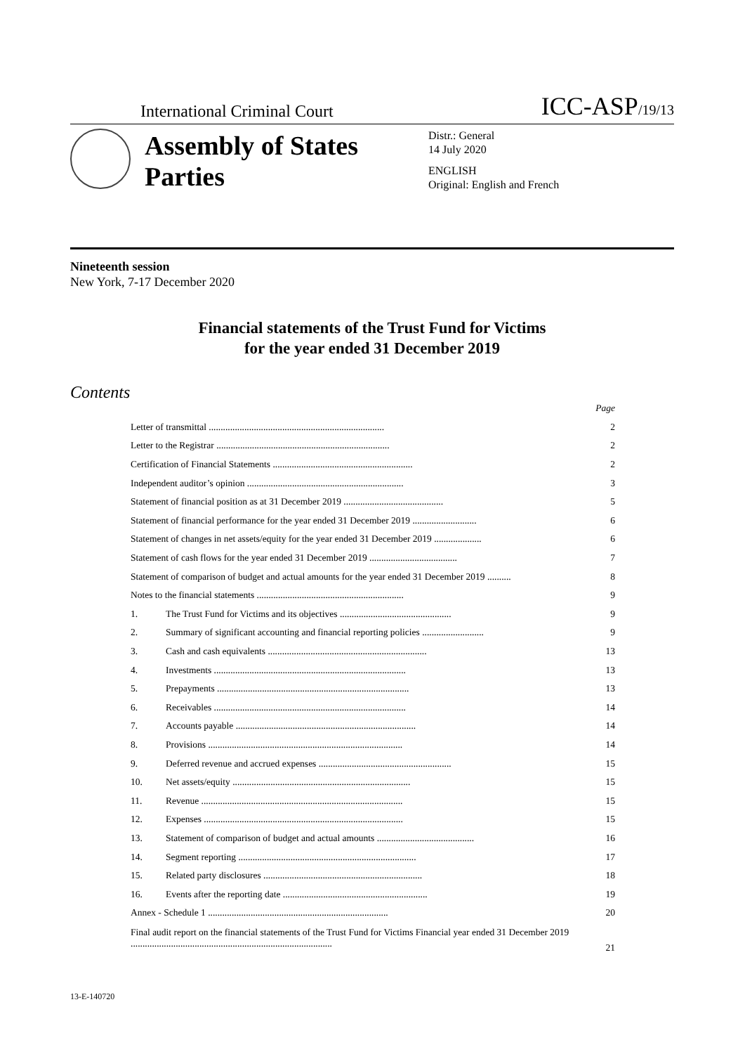International Criminal Court ICC-ASP/19/13
Assembly of States Parties
Distr.: General
14 July 2020
ENGLISH
Original: English and French
Nineteenth session
New York, 7-17 December 2020
Financial statements of the Trust Fund for Victims
for the year ended 31 December 2019
Contents
| | | Page |
| Letter of transmittal .......................................................................... | | 2 |
| Letter to the Registrar ......................................................................... | | 2 |
| Certification of Financial Statements ........................................................... | | 2 |
| Independent auditor’s opinion .................................................................. | | 3 |
| Statement of financial position as at 31 December 2019 .......................................... | | 5 |
| Statement of financial performance for the year ended 31 December 2019 ........................... | | 6 |
| Statement of changes in net assets/equity for the year ended 31 December 2019 .................... | | 6 |
| Statement of cash flows for the year ended 31 December 2019 ..................................... | | 7 |
| Statement of comparison of budget and actual amounts for the year ended 31 December 2019 .......... | | 8 |
| Notes to the financial statements .............................................................. | | 9 |
| 1. | The Trust Fund for Victims and its objectives ............................................... | 9 |
| 2. | Summary of significant accounting and financial reporting policies .......................... | 9 |
| 3. | Cash and cash equivalents ................................................................... | 13 |
| 4. | Investments ................................................................................. | 13 |
| 5. | Prepayments ................................................................................. | 13 |
| 6. | Receivables ................................................................................. | 14 |
| 7. | Accounts payable ............................................................................ | 14 |
| 8. | Provisions .................................................................................. | 14 |
| 9. | Deferred revenue and accrued expenses ........................................................ | 15 |
| 10. | Net assets/equity ........................................................................... | 15 |
| 11. | Revenue ..................................................................................... | 15 |
| 12. | Expenses .................................................................................... | 15 |
| 13. | Statement of comparison of budget and actual amounts ......................................... | 16 |
| 14. | Segment reporting ........................................................................... | 17 |
| 15. | Related party disclosures ................................................................... | 18 |
| 16. | Events after the reporting date ............................................................. | 19 |
| Annex - Schedule 1 ............................................................................ | | 20 |
| Final audit report on the financial statements of the Trust Fund for Victims Financial year ended 31 December 2019 ..................................................................................... | | 21 |
13-E-140720